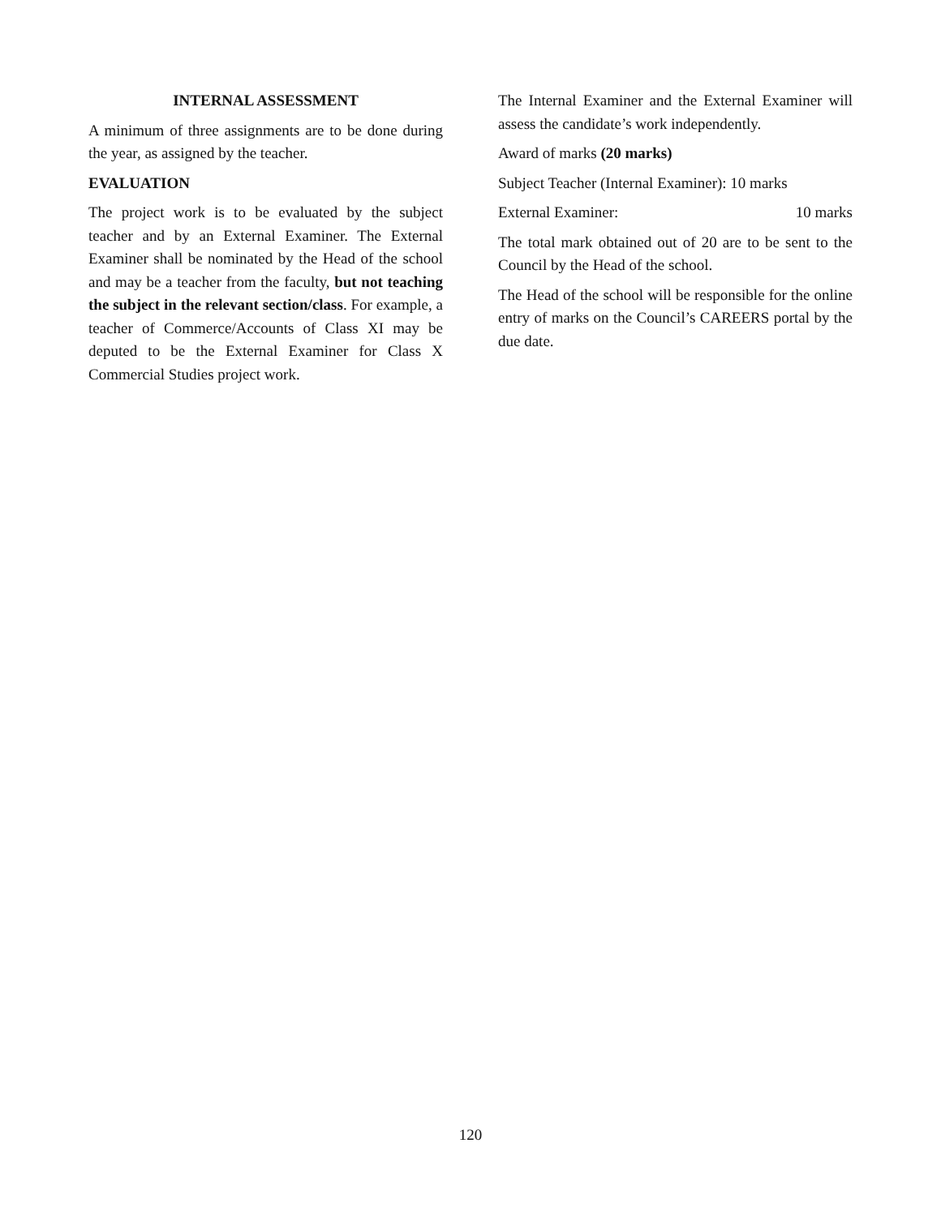INTERNAL ASSESSMENT
A minimum of three assignments are to be done during the year, as assigned by the teacher.
EVALUATION
The project work is to be evaluated by the subject teacher and by an External Examiner. The External Examiner shall be nominated by the Head of the school and may be a teacher from the faculty, but not teaching the subject in the relevant section/class. For example, a teacher of Commerce/Accounts of Class XI may be deputed to be the External Examiner for Class X Commercial Studies project work.
The Internal Examiner and the External Examiner will assess the candidate’s work independently.
Award of marks (20 marks)
Subject Teacher (Internal Examiner): 10 marks
External Examiner: 10 marks
The total mark obtained out of 20 are to be sent to the Council by the Head of the school.
The Head of the school will be responsible for the online entry of marks on the Council’s CAREERS portal by the due date.
120